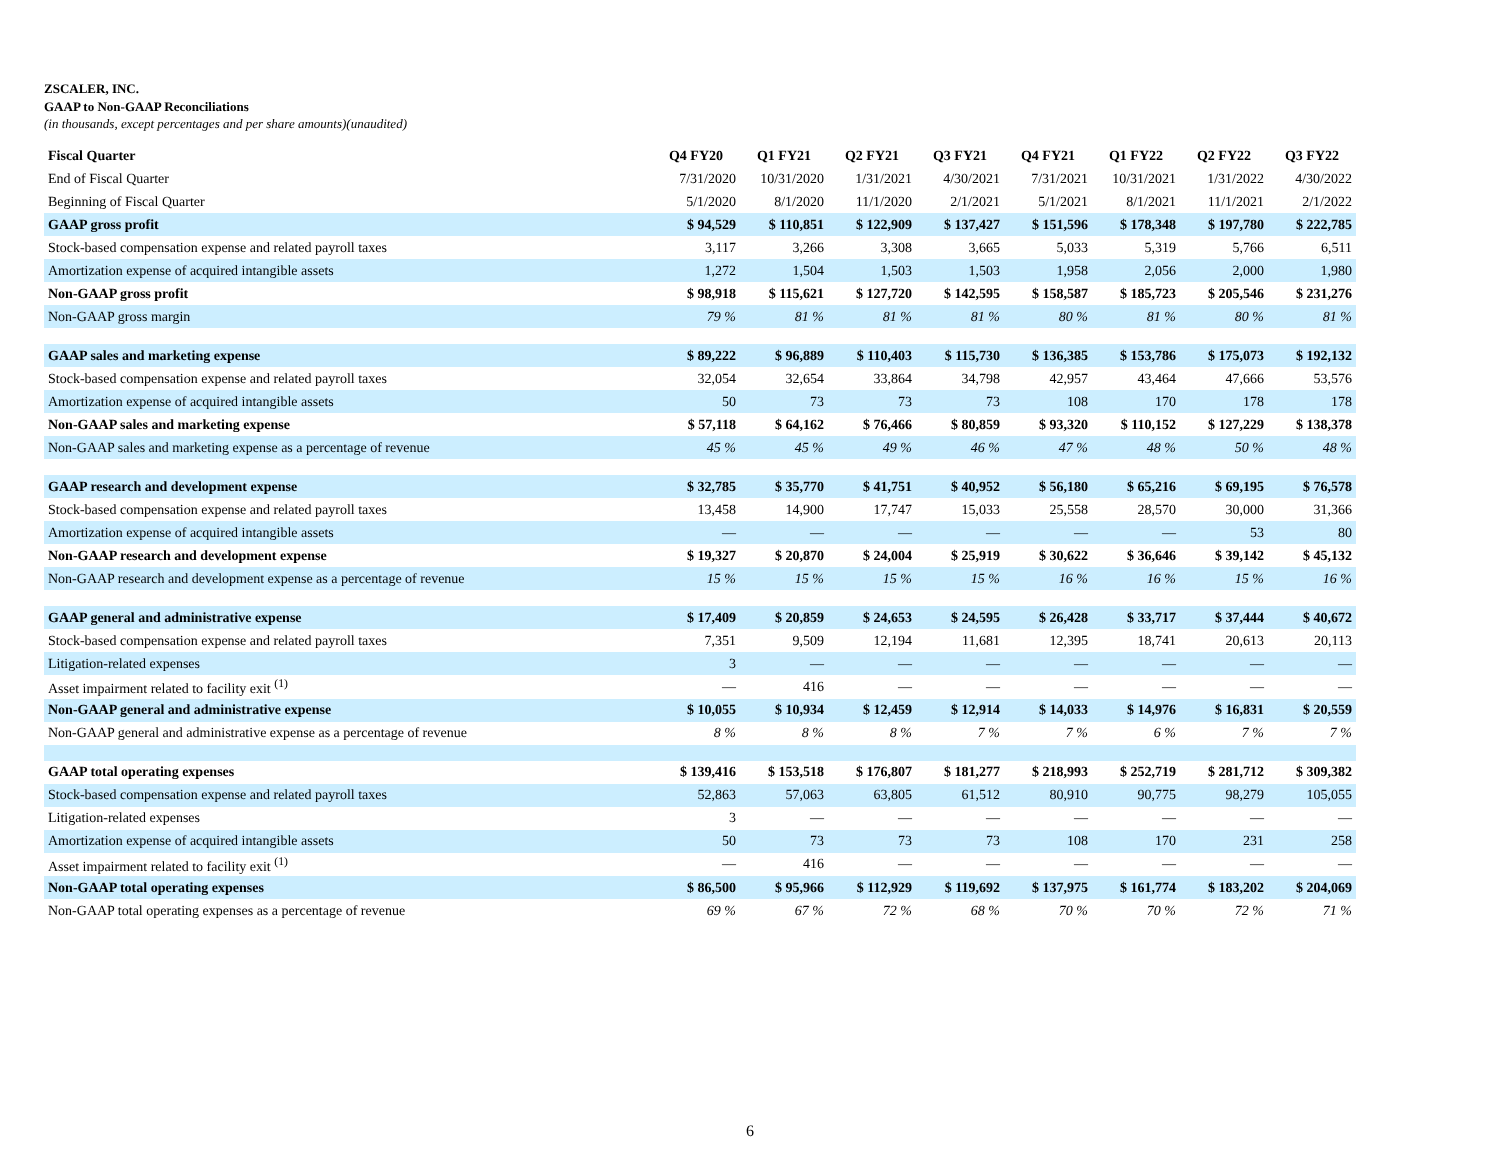ZSCALER, INC.
GAAP to Non-GAAP Reconciliations
(in thousands, except percentages and per share amounts)(unaudited)
| Fiscal Quarter | Q4 FY20 | Q1 FY21 | Q2 FY21 | Q3 FY21 | Q4 FY21 | Q1 FY22 | Q2 FY22 | Q3 FY22 |
| --- | --- | --- | --- | --- | --- | --- | --- | --- |
| End of Fiscal Quarter | 7/31/2020 | 10/31/2020 | 1/31/2021 | 4/30/2021 | 7/31/2021 | 10/31/2021 | 1/31/2022 | 4/30/2022 |
| Beginning of Fiscal Quarter | 5/1/2020 | 8/1/2020 | 11/1/2020 | 2/1/2021 | 5/1/2021 | 8/1/2021 | 11/1/2021 | 2/1/2022 |
| GAAP gross profit | $ 94,529 | $ 110,851 | $ 122,909 | $ 137,427 | $ 151,596 | $ 178,348 | $ 197,780 | $ 222,785 |
| Stock-based compensation expense and related payroll taxes | 3,117 | 3,266 | 3,308 | 3,665 | 5,033 | 5,319 | 5,766 | 6,511 |
| Amortization expense of acquired intangible assets | 1,272 | 1,504 | 1,503 | 1,503 | 1,958 | 2,056 | 2,000 | 1,980 |
| Non-GAAP gross profit | $ 98,918 | $ 115,621 | $ 127,720 | $ 142,595 | $ 158,587 | $ 185,723 | $ 205,546 | $ 231,276 |
| Non-GAAP gross margin | 79 % | 81 % | 81 % | 81 % | 80 % | 81 % | 80 % | 81 % |
| GAAP sales and marketing expense | $ 89,222 | $ 96,889 | $ 110,403 | $ 115,730 | $ 136,385 | $ 153,786 | $ 175,073 | $ 192,132 |
| Stock-based compensation expense and related payroll taxes | 32,054 | 32,654 | 33,864 | 34,798 | 42,957 | 43,464 | 47,666 | 53,576 |
| Amortization expense of acquired intangible assets | 50 | 73 | 73 | 73 | 108 | 170 | 178 | 178 |
| Non-GAAP sales and marketing expense | $ 57,118 | $ 64,162 | $ 76,466 | $ 80,859 | $ 93,320 | $ 110,152 | $ 127,229 | $ 138,378 |
| Non-GAAP sales and marketing expense as a percentage of revenue | 45 % | 45 % | 49 % | 46 % | 47 % | 48 % | 50 % | 48 % |
| GAAP research and development expense | $ 32,785 | $ 35,770 | $ 41,751 | $ 40,952 | $ 56,180 | $ 65,216 | $ 69,195 | $ 76,578 |
| Stock-based compensation expense and related payroll taxes | 13,458 | 14,900 | 17,747 | 15,033 | 25,558 | 28,570 | 30,000 | 31,366 |
| Amortization expense of acquired intangible assets | — | — | — | — | — | — | 53 | 80 |
| Non-GAAP research and development expense | $ 19,327 | $ 20,870 | $ 24,004 | $ 25,919 | $ 30,622 | $ 36,646 | $ 39,142 | $ 45,132 |
| Non-GAAP research and development expense as a percentage of revenue | 15 % | 15 % | 15 % | 15 % | 16 % | 16 % | 15 % | 16 % |
| GAAP general and administrative expense | $ 17,409 | $ 20,859 | $ 24,653 | $ 24,595 | $ 26,428 | $ 33,717 | $ 37,444 | $ 40,672 |
| Stock-based compensation expense and related payroll taxes | 7,351 | 9,509 | 12,194 | 11,681 | 12,395 | 18,741 | 20,613 | 20,113 |
| Litigation-related expenses | 3 | — | — | — | — | — | — | — |
| Asset impairment related to facility exit <sup>(1)</sup> | — | 416 | — | — | — | — | — | — |
| Non-GAAP general and administrative expense | $ 10,055 | $ 10,934 | $ 12,459 | $ 12,914 | $ 14,033 | $ 14,976 | $ 16,831 | $ 20,559 |
| Non-GAAP general and administrative expense as a percentage of revenue | 8 % | 8 % | 8 % | 7 % | 7 % | 6 % | 7 % | 7 % |
| GAAP total operating expenses | $ 139,416 | $ 153,518 | $ 176,807 | $ 181,277 | $ 218,993 | $ 252,719 | $ 281,712 | $ 309,382 |
| Stock-based compensation expense and related payroll taxes | 52,863 | 57,063 | 63,805 | 61,512 | 80,910 | 90,775 | 98,279 | 105,055 |
| Litigation-related expenses | 3 | — | — | — | — | — | — | — |
| Amortization expense of acquired intangible assets | 50 | 73 | 73 | 73 | 108 | 170 | 231 | 258 |
| Asset impairment related to facility exit <sup>(1)</sup> | — | 416 | — | — | — | — | — | — |
| Non-GAAP total operating expenses | $ 86,500 | $ 95,966 | $ 112,929 | $ 119,692 | $ 137,975 | $ 161,774 | $ 183,202 | $ 204,069 |
| Non-GAAP total operating expenses as a percentage of revenue | 69 % | 67 % | 72 % | 68 % | 70 % | 70 % | 72 % | 71 % |
6